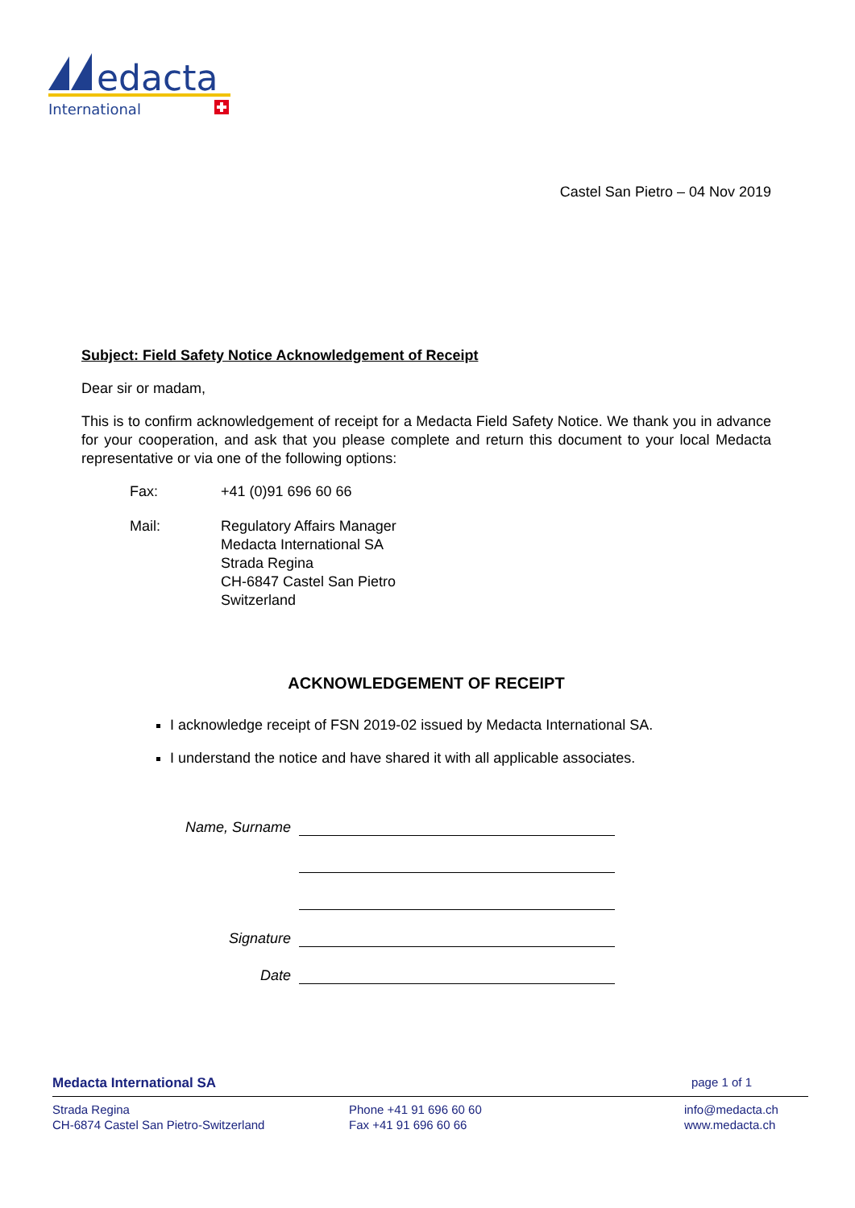edacta
International
Castel San Pietro – 04 Nov 2019
Subject: Field Safety Notice Acknowledgement of Receipt
Dear sir or madam,
This is to confirm acknowledgement of receipt for a Medacta Field Safety Notice. We thank you in advance for your cooperation, and ask that you please complete and return this document to your local Medacta representative or via one of the following options:
| Fax: | +41 (0)91 696 60 66 |
| Mail: | Regulatory Affairs Manager Medacta International SA Strada Regina CH-6847 Castel San Pietro Switzerland |
ACKNOWLEDGEMENT OF RECEIPT
I acknowledge receipt of FSN 2019-02 issued by Medacta International SA.
I understand the notice and have shared it with all applicable associates.
Name, Surname
Signature
Date
Medacta International SA page 1 of 1
Strada Regina
CH-6874 Castel San Pietro-Switzerland
Phone +41 91 696 60 60
Fax +41 91 696 60 66
info@medacta.ch
www.medacta.ch